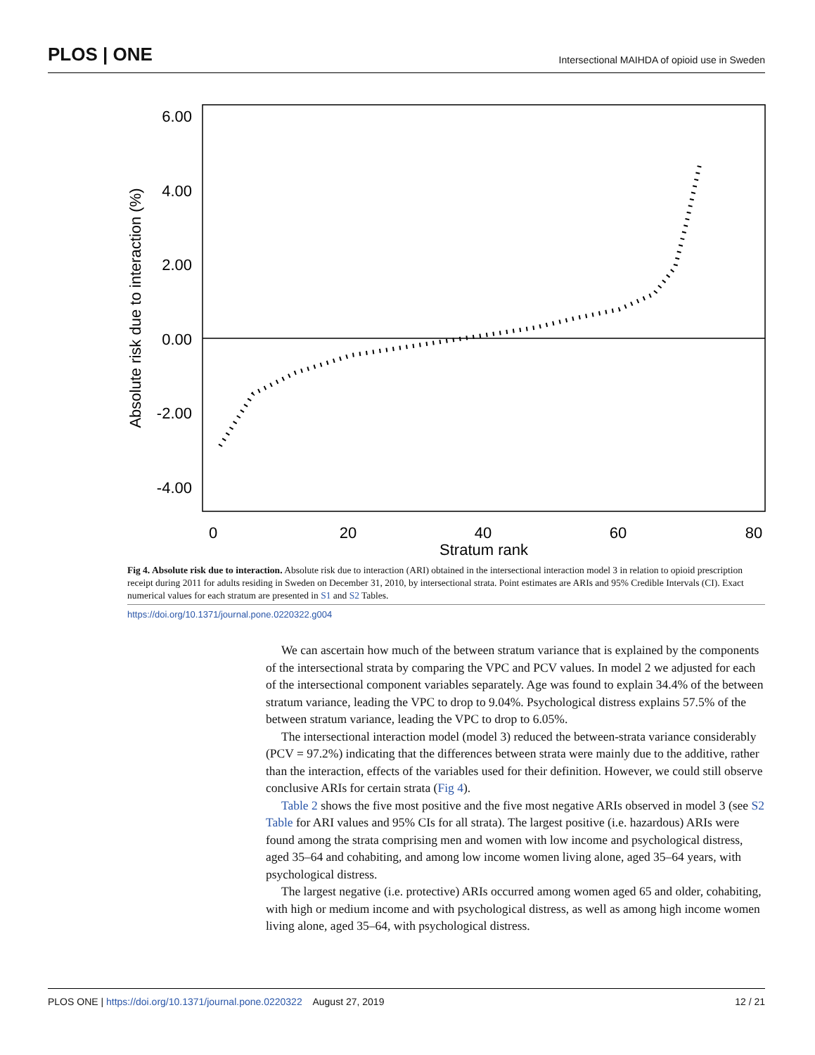PLOS | ONE Intersectional MAIHDA of opioid use in Sweden
6.00
4.00
2.00
0.00
-2.00
-4.00
0
20
40
60
80
Stratum rank
Absolute risk due to interaction (%)
Fig 4. Absolute risk due to interaction. Absolute risk due to interaction (ARI) obtained in the intersectional interaction model 3 in relation to opioid prescription receipt during 2011 for adults residing in Sweden on December 31, 2010, by intersectional strata. Point estimates are ARIs and 95% Credible Intervals (CI). Exact numerical values for each stratum are presented in S1 and S2 Tables.
https://doi.org/10.1371/journal.pone.0220322.g004
We can ascertain how much of the between stratum variance that is explained by the components of the intersectional strata by comparing the VPC and PCV values. In model 2 we adjusted for each of the intersectional component variables separately. Age was found to explain 34.4% of the between stratum variance, leading the VPC to drop to 9.04%. Psychological distress explains 57.5% of the between stratum variance, leading the VPC to drop to 6.05%.
The intersectional interaction model (model 3) reduced the between-strata variance considerably (PCV = 97.2%) indicating that the differences between strata were mainly due to the additive, rather than the interaction, effects of the variables used for their definition. However, we could still observe conclusive ARIs for certain strata (Fig 4).
Table 2 shows the five most positive and the five most negative ARIs observed in model 3 (see S2 Table for ARI values and 95% CIs for all strata). The largest positive (i.e. hazardous) ARIs were found among the strata comprising men and women with low income and psychological distress, aged 35–64 and cohabiting, and among low income women living alone, aged 35–64 years, with psychological distress.
The largest negative (i.e. protective) ARIs occurred among women aged 65 and older, cohabiting, with high or medium income and with psychological distress, as well as among high income women living alone, aged 35–64, with psychological distress.
PLOS ONE | https://doi.org/10.1371/journal.pone.0220322 August 27, 2019 12 / 21